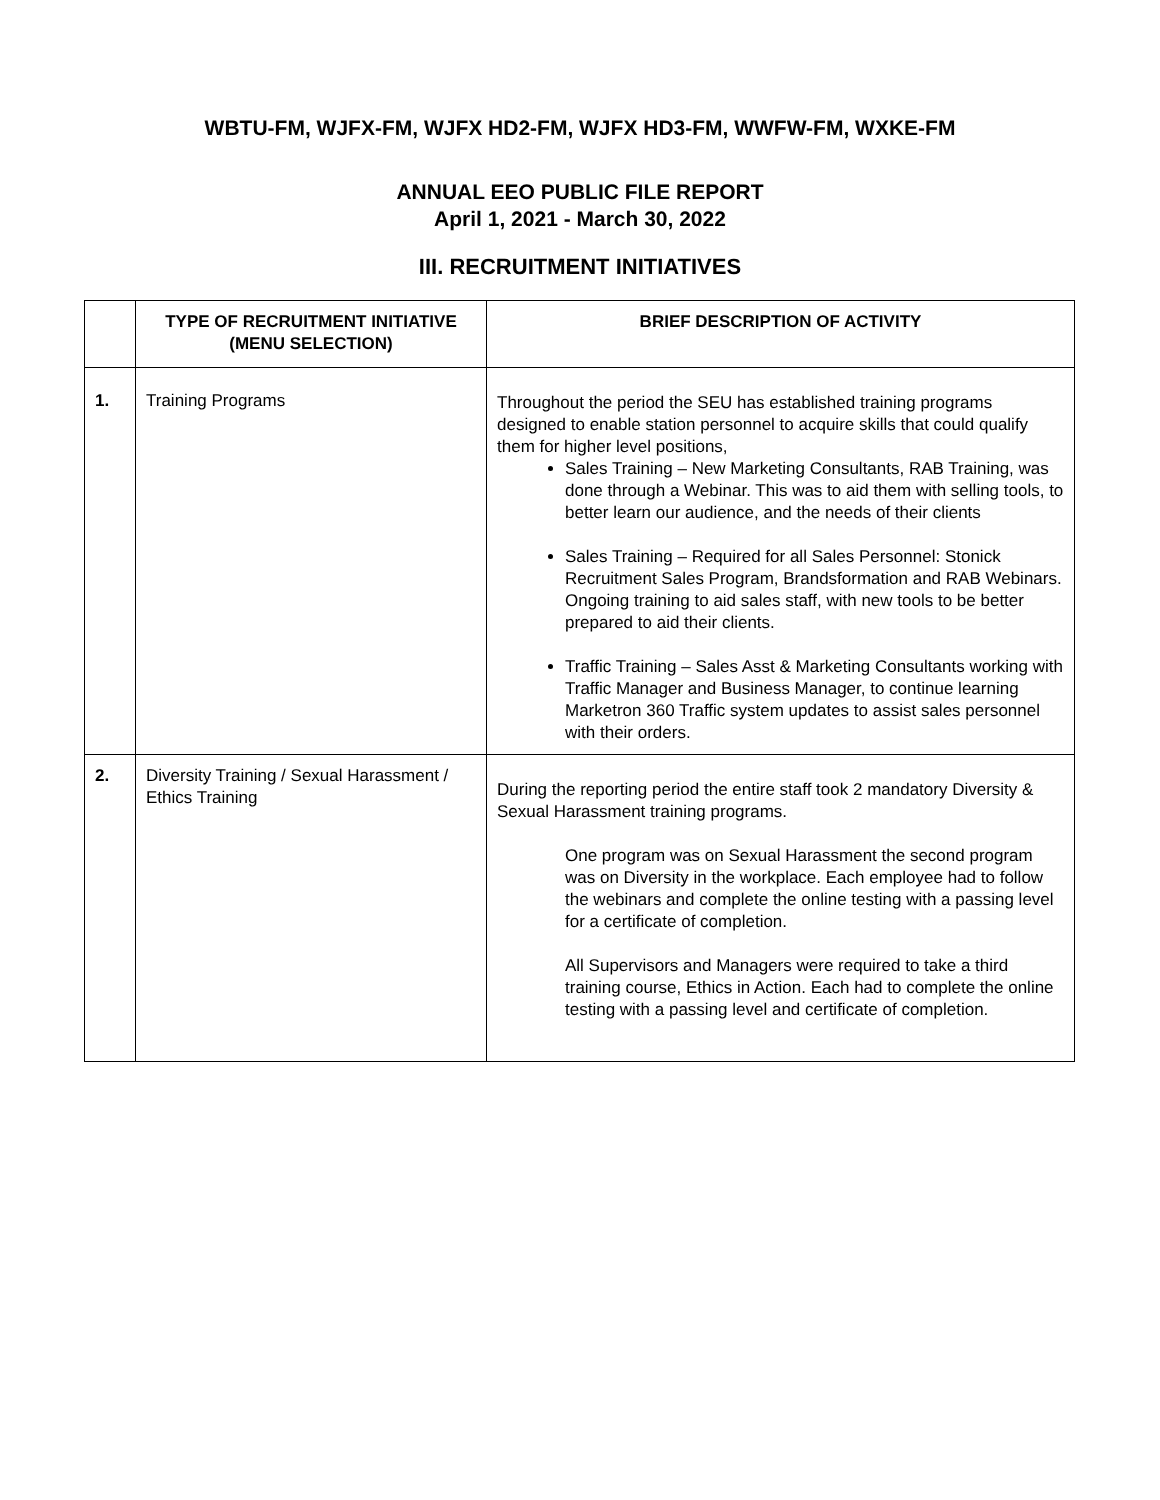WBTU-FM, WJFX-FM, WJFX HD2-FM, WJFX HD3-FM, WWFW-FM, WXKE-FM
ANNUAL EEO PUBLIC FILE REPORT
April 1, 2021 - March 30, 2022
III. RECRUITMENT INITIATIVES
| | TYPE OF RECRUITMENT INITIATIVE (MENU SELECTION) | BRIEF DESCRIPTION OF ACTIVITY |
| --- | --- | --- |
| 1. | Training Programs | Throughout the period the SEU has established training programs designed to enable station personnel to acquire skills that could qualify them for higher level positions, Sales Training – New Marketing Consultants, RAB Training, was done through a Webinar. This was to aid them with selling tools, to better learn our audience, and the needs of their clients Sales Training – Required for all Sales Personnel: Stonick Recruitment Sales Program, Brandsformation and RAB Webinars. Ongoing training to aid sales staff, with new tools to be better prepared to aid their clients. Traffic Training – Sales Asst & Marketing Consultants working with Traffic Manager and Business Manager, to continue learning Marketron 360 Traffic system updates to assist sales personnel with their orders. |
| 2. | Diversity Training / Sexual Harassment / Ethics Training | During the reporting period the entire staff took 2 mandatory Diversity & Sexual Harassment training programs. One program was on Sexual Harassment the second program was on Diversity in the workplace. Each employee had to follow the webinars and complete the online testing with a passing level for a certificate of completion. All Supervisors and Managers were required to take a third training course, Ethics in Action. Each had to complete the online testing with a passing level and certificate of completion. |